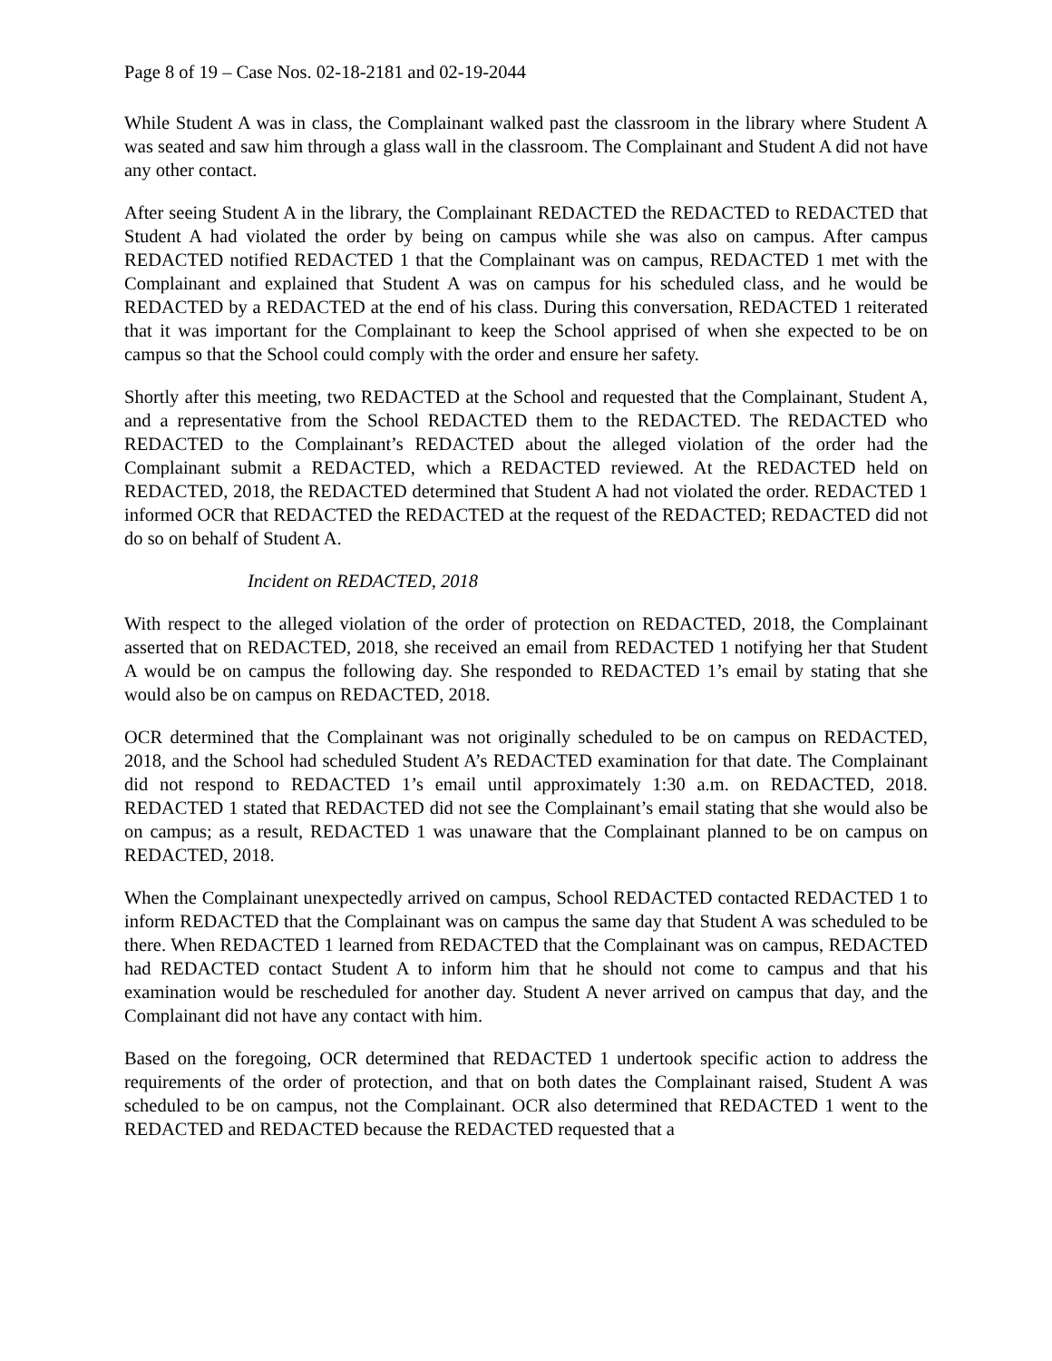Page 8 of 19 – Case Nos. 02-18-2181 and 02-19-2044
While Student A was in class, the Complainant walked past the classroom in the library where Student A was seated and saw him through a glass wall in the classroom. The Complainant and Student A did not have any other contact.
After seeing Student A in the library, the Complainant REDACTED the REDACTED to REDACTED that Student A had violated the order by being on campus while she was also on campus. After campus REDACTED notified REDACTED 1 that the Complainant was on campus, REDACTED 1 met with the Complainant and explained that Student A was on campus for his scheduled class, and he would be REDACTED by a REDACTED at the end of his class. During this conversation, REDACTED 1 reiterated that it was important for the Complainant to keep the School apprised of when she expected to be on campus so that the School could comply with the order and ensure her safety.
Shortly after this meeting, two REDACTED at the School and requested that the Complainant, Student A, and a representative from the School REDACTED them to the REDACTED. The REDACTED who REDACTED to the Complainant’s REDACTED about the alleged violation of the order had the Complainant submit a REDACTED, which a REDACTED reviewed. At the REDACTED held on REDACTED, 2018, the REDACTED determined that Student A had not violated the order. REDACTED 1 informed OCR that REDACTED the REDACTED at the request of the REDACTED; REDACTED did not do so on behalf of Student A.
Incident on REDACTED, 2018
With respect to the alleged violation of the order of protection on REDACTED, 2018, the Complainant asserted that on REDACTED, 2018, she received an email from REDACTED 1 notifying her that Student A would be on campus the following day. She responded to REDACTED 1’s email by stating that she would also be on campus on REDACTED, 2018.
OCR determined that the Complainant was not originally scheduled to be on campus on REDACTED, 2018, and the School had scheduled Student A’s REDACTED examination for that date. The Complainant did not respond to REDACTED 1’s email until approximately 1:30 a.m. on REDACTED, 2018. REDACTED 1 stated that REDACTED did not see the Complainant’s email stating that she would also be on campus; as a result, REDACTED 1 was unaware that the Complainant planned to be on campus on REDACTED, 2018.
When the Complainant unexpectedly arrived on campus, School REDACTED contacted REDACTED 1 to inform REDACTED that the Complainant was on campus the same day that Student A was scheduled to be there. When REDACTED 1 learned from REDACTED that the Complainant was on campus, REDACTED had REDACTED contact Student A to inform him that he should not come to campus and that his examination would be rescheduled for another day. Student A never arrived on campus that day, and the Complainant did not have any contact with him.
Based on the foregoing, OCR determined that REDACTED 1 undertook specific action to address the requirements of the order of protection, and that on both dates the Complainant raised, Student A was scheduled to be on campus, not the Complainant. OCR also determined that REDACTED 1 went to the REDACTED and REDACTED because the REDACTED requested that a